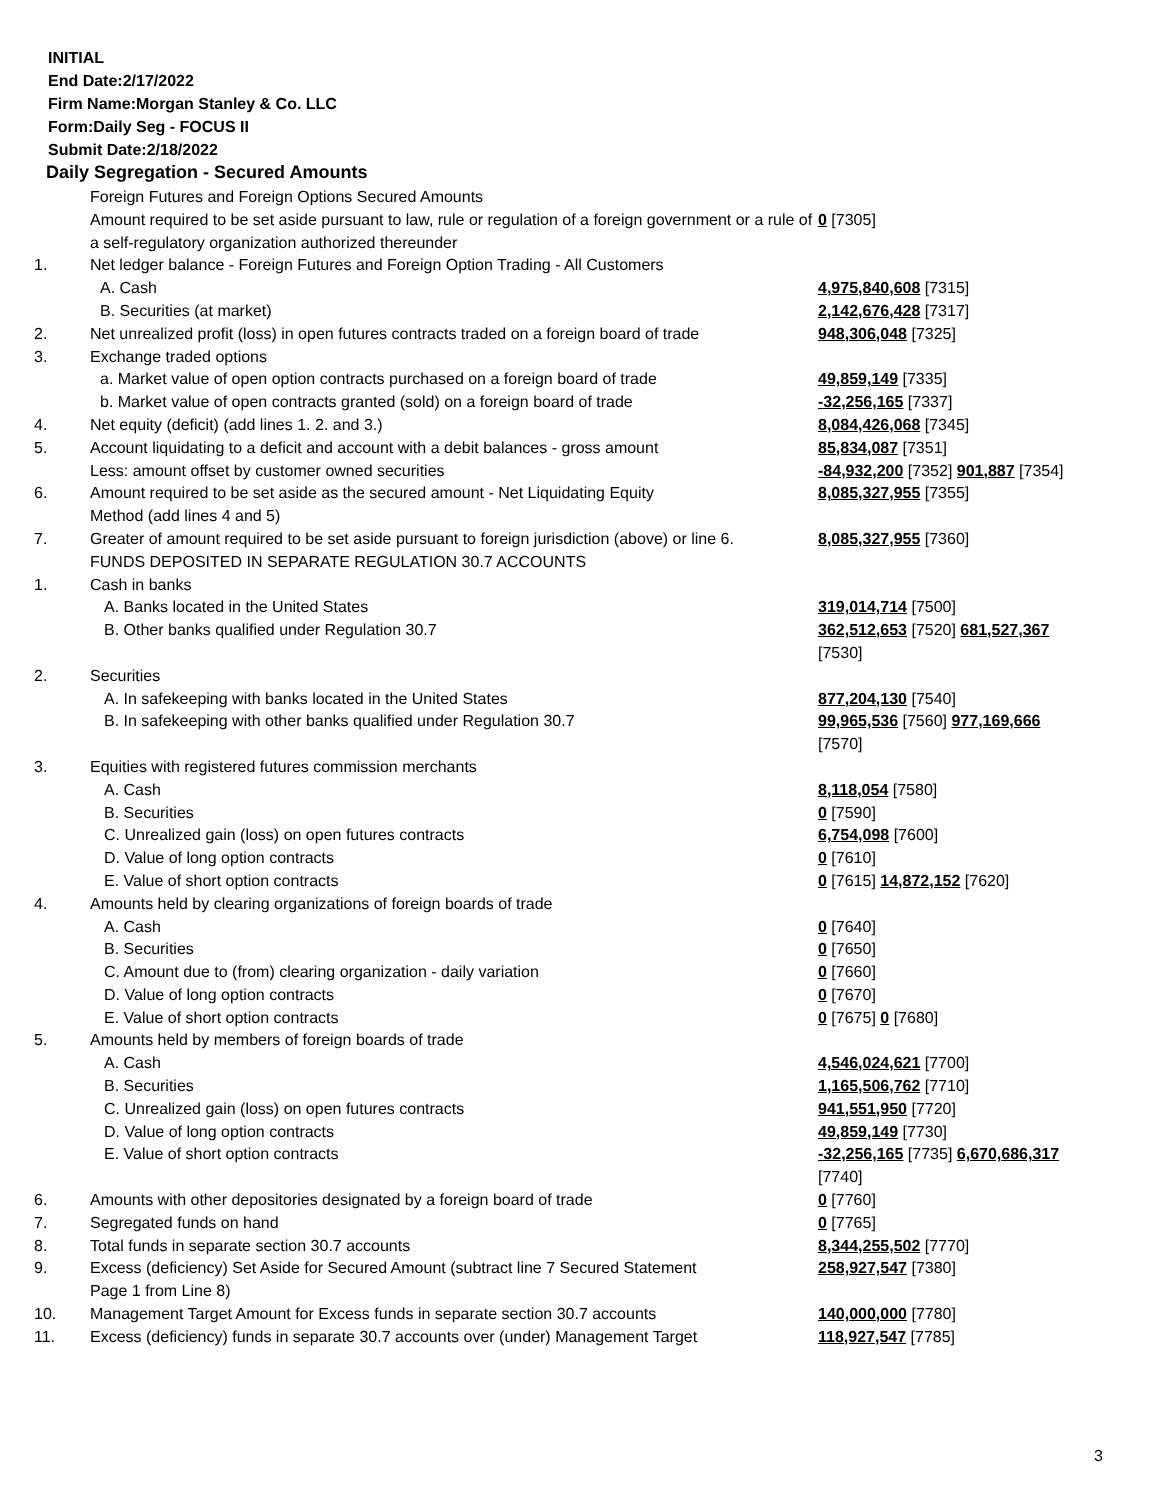INITIAL
End Date:2/17/2022
Firm Name:Morgan Stanley & Co. LLC
Form:Daily Seg - FOCUS II
Submit Date:2/18/2022
Daily Segregation - Secured Amounts
| | Foreign Futures and Foreign Options Secured Amounts | |
| | Amount required to be set aside pursuant to law, rule or regulation of a foreign government or a rule of a self-regulatory organization authorized thereunder | 0 [7305] |
| 1. | Net ledger balance - Foreign Futures and Foreign Option Trading - All Customers | |
| | A. Cash | 4,975,840,608 [7315] |
| | B. Securities (at market) | 2,142,676,428 [7317] |
| 2. | Net unrealized profit (loss) in open futures contracts traded on a foreign board of trade | 948,306,048 [7325] |
| 3. | Exchange traded options | |
| | a. Market value of open option contracts purchased on a foreign board of trade | 49,859,149 [7335] |
| | b. Market value of open contracts granted (sold) on a foreign board of trade | -32,256,165 [7337] |
| 4. | Net equity (deficit) (add lines 1. 2. and 3.) | 8,084,426,068 [7345] |
| 5. | Account liquidating to a deficit and account with a debit balances - gross amount | 85,834,087 [7351] |
| | Less: amount offset by customer owned securities | -84,932,200 [7352] 901,887 [7354] |
| 6. | Amount required to be set aside as the secured amount - Net Liquidating Equity Method (add lines 4 and 5) | 8,085,327,955 [7355] |
| 7. | Greater of amount required to be set aside pursuant to foreign jurisdiction (above) or line 6. | 8,085,327,955 [7360] |
| | FUNDS DEPOSITED IN SEPARATE REGULATION 30.7 ACCOUNTS | |
| 1. | Cash in banks | |
| | A. Banks located in the United States | 319,014,714 [7500] |
| | B. Other banks qualified under Regulation 30.7 | 362,512,653 [7520] 681,527,367 [7530] |
| 2. | Securities | |
| | A. In safekeeping with banks located in the United States | 877,204,130 [7540] |
| | B. In safekeeping with other banks qualified under Regulation 30.7 | 99,965,536 [7560] 977,169,666 [7570] |
| 3. | Equities with registered futures commission merchants | |
| | A. Cash | 8,118,054 [7580] |
| | B. Securities | 0 [7590] |
| | C. Unrealized gain (loss) on open futures contracts | 6,754,098 [7600] |
| | D. Value of long option contracts | 0 [7610] |
| | E. Value of short option contracts | 0 [7615] 14,872,152 [7620] |
| 4. | Amounts held by clearing organizations of foreign boards of trade | |
| | A. Cash | 0 [7640] |
| | B. Securities | 0 [7650] |
| | C. Amount due to (from) clearing organization - daily variation | 0 [7660] |
| | D. Value of long option contracts | 0 [7670] |
| | E. Value of short option contracts | 0 [7675] 0 [7680] |
| 5. | Amounts held by members of foreign boards of trade | |
| | A. Cash | 4,546,024,621 [7700] |
| | B. Securities | 1,165,506,762 [7710] |
| | C. Unrealized gain (loss) on open futures contracts | 941,551,950 [7720] |
| | D. Value of long option contracts | 49,859,149 [7730] |
| | E. Value of short option contracts | -32,256,165 [7735] 6,670,686,317 [7740] |
| 6. | Amounts with other depositories designated by a foreign board of trade | 0 [7760] |
| 7. | Segregated funds on hand | 0 [7765] |
| 8. | Total funds in separate section 30.7 accounts | 8,344,255,502 [7770] |
| 9. | Excess (deficiency) Set Aside for Secured Amount (subtract line 7 Secured Statement Page 1 from Line 8) | 258,927,547 [7380] |
| 10. | Management Target Amount for Excess funds in separate section 30.7 accounts | 140,000,000 [7780] |
| 11. | Excess (deficiency) funds in separate 30.7 accounts over (under) Management Target | 118,927,547 [7785] |
3